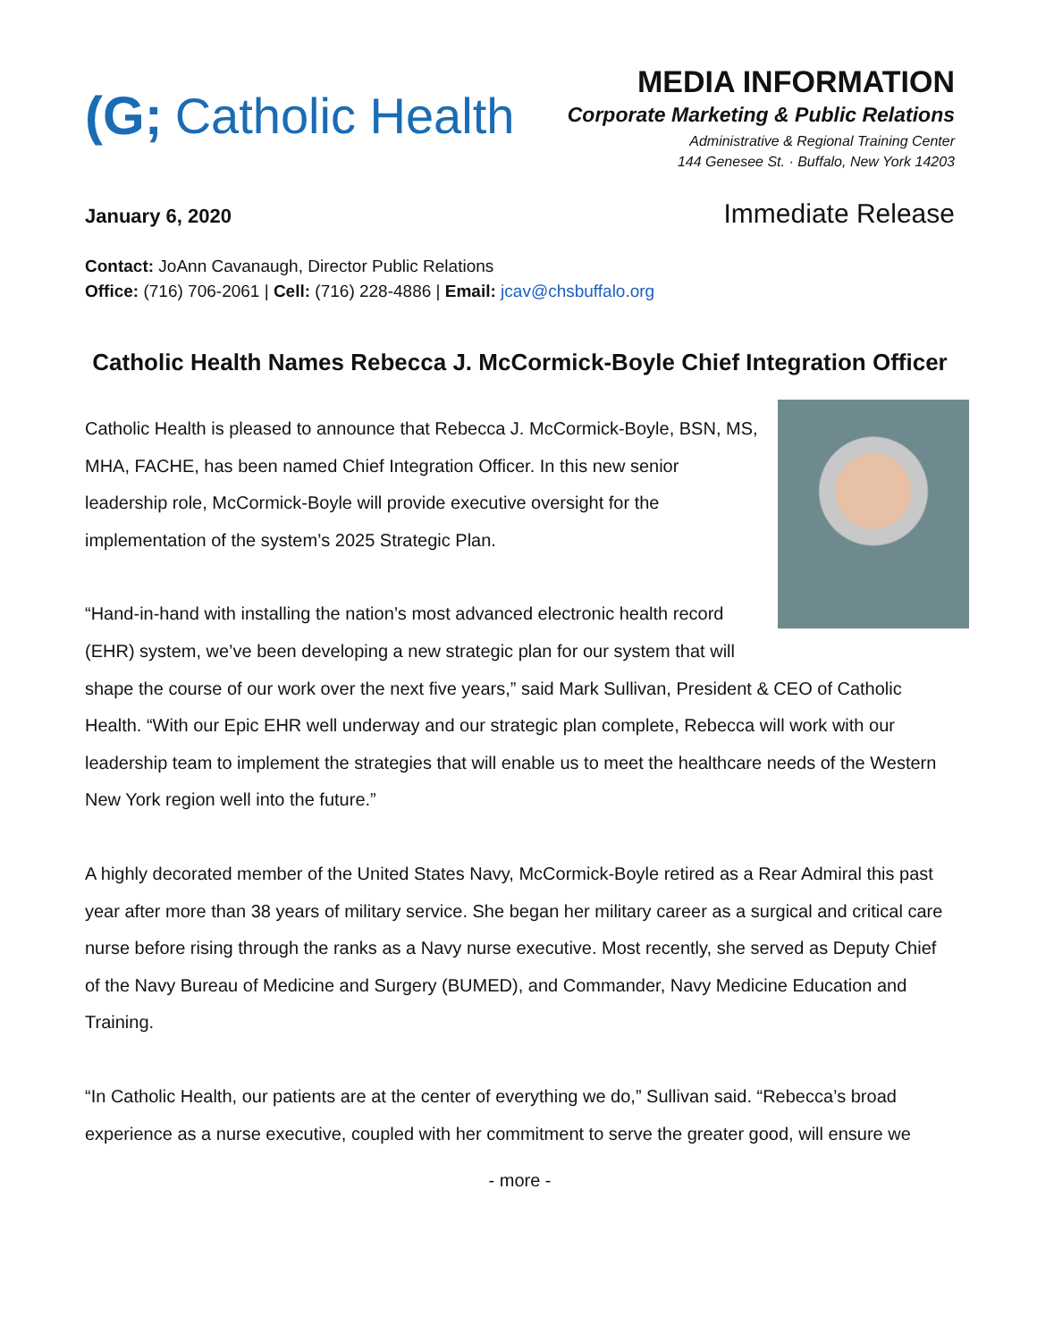(G; Catholic Health
MEDIA INFORMATION
Corporate Marketing & Public Relations
Administrative & Regional Training Center
144 Genesee St. · Buffalo, New York 14203
January 6, 2020 Immediate Release
Contact: JoAnn Cavanaugh, Director Public Relations
Office: (716) 706-2061 | Cell: (716) 228-4886 | Email: jcav@chsbuffalo.org
Catholic Health Names Rebecca J. McCormick-Boyle Chief Integration Officer
Catholic Health is pleased to announce that Rebecca J. McCormick-Boyle, BSN, MS, MHA, FACHE, has been named Chief Integration Officer. In this new senior leadership role, McCormick-Boyle will provide executive oversight for the implementation of the system’s 2025 Strategic Plan.
“Hand-in-hand with installing the nation’s most advanced electronic health record (EHR) system, we’ve been developing a new strategic plan for our system that will shape the course of our work over the next five years,” said Mark Sullivan, President & CEO of Catholic Health. “With our Epic EHR well underway and our strategic plan complete, Rebecca will work with our leadership team to implement the strategies that will enable us to meet the healthcare needs of the Western New York region well into the future.”
A highly decorated member of the United States Navy, McCormick-Boyle retired as a Rear Admiral this past year after more than 38 years of military service. She began her military career as a surgical and critical care nurse before rising through the ranks as a Navy nurse executive. Most recently, she served as Deputy Chief of the Navy Bureau of Medicine and Surgery (BUMED), and Commander, Navy Medicine Education and Training.
“In Catholic Health, our patients are at the center of everything we do,” Sullivan said. “Rebecca’s broad experience as a nurse executive, coupled with her commitment to serve the greater good, will ensure we
- more -